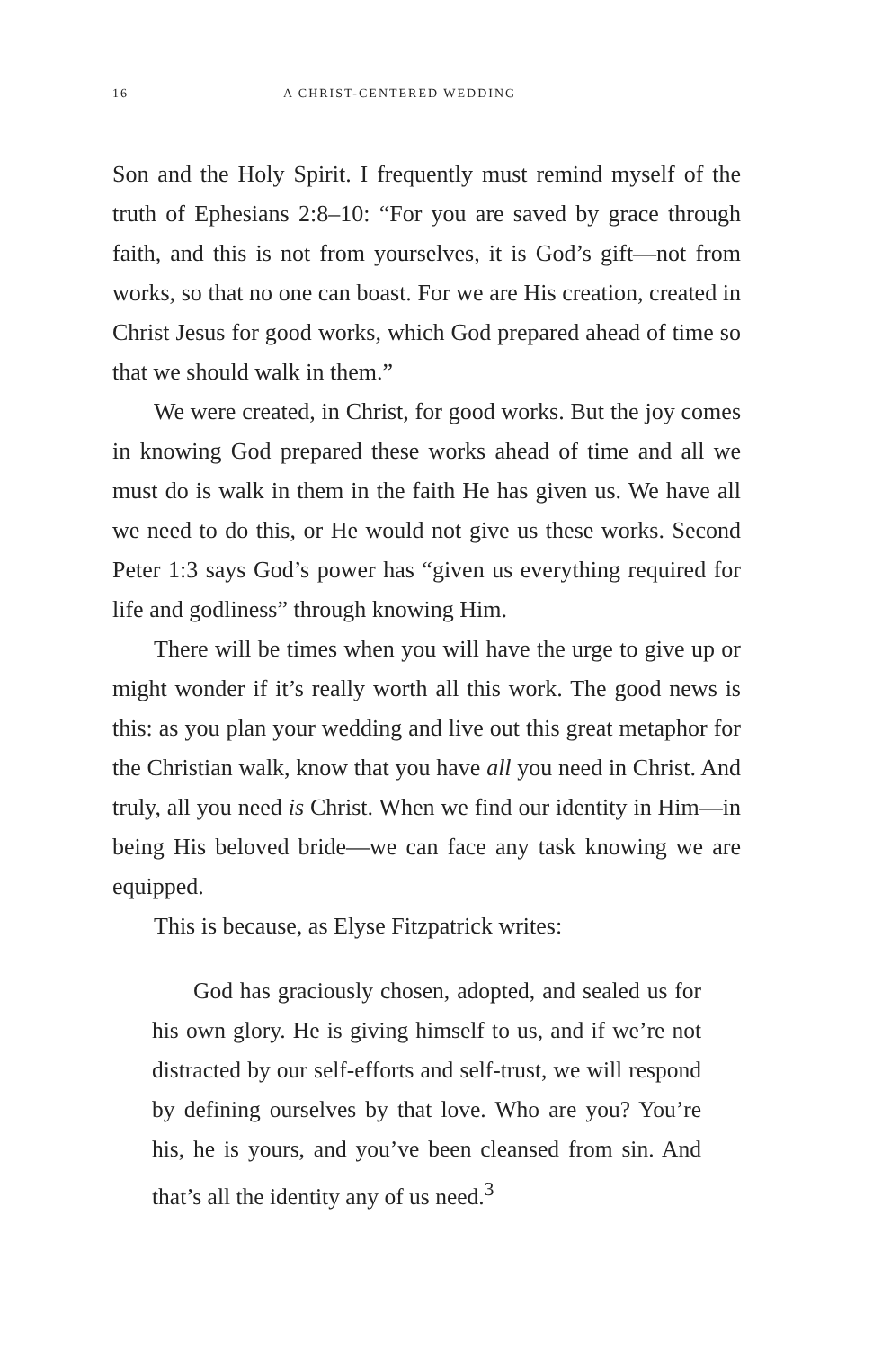16 A CHRIST-CENTERED WEDDING
Son and the Holy Spirit. I frequently must remind myself of the truth of Ephesians 2:8–10: “For you are saved by grace through faith, and this is not from yourselves, it is God’s gift—not from works, so that no one can boast. For we are His creation, created in Christ Jesus for good works, which God prepared ahead of time so that we should walk in them.”
We were created, in Christ, for good works. But the joy comes in knowing God prepared these works ahead of time and all we must do is walk in them in the faith He has given us. We have all we need to do this, or He would not give us these works. Second Peter 1:3 says God’s power has “given us everything required for life and godliness” through knowing Him.
There will be times when you will have the urge to give up or might wonder if it’s really worth all this work. The good news is this: as you plan your wedding and live out this great metaphor for the Christian walk, know that you have all you need in Christ. And truly, all you need is Christ. When we find our identity in Him—in being His beloved bride—we can face any task knowing we are equipped.
This is because, as Elyse Fitzpatrick writes:
God has graciously chosen, adopted, and sealed us for his own glory. He is giving himself to us, and if we’re not distracted by our self-efforts and self-trust, we will respond by defining ourselves by that love. Who are you? You’re his, he is yours, and you’ve been cleansed from sin. And that’s all the identity any of us need.<sup>3</sup>